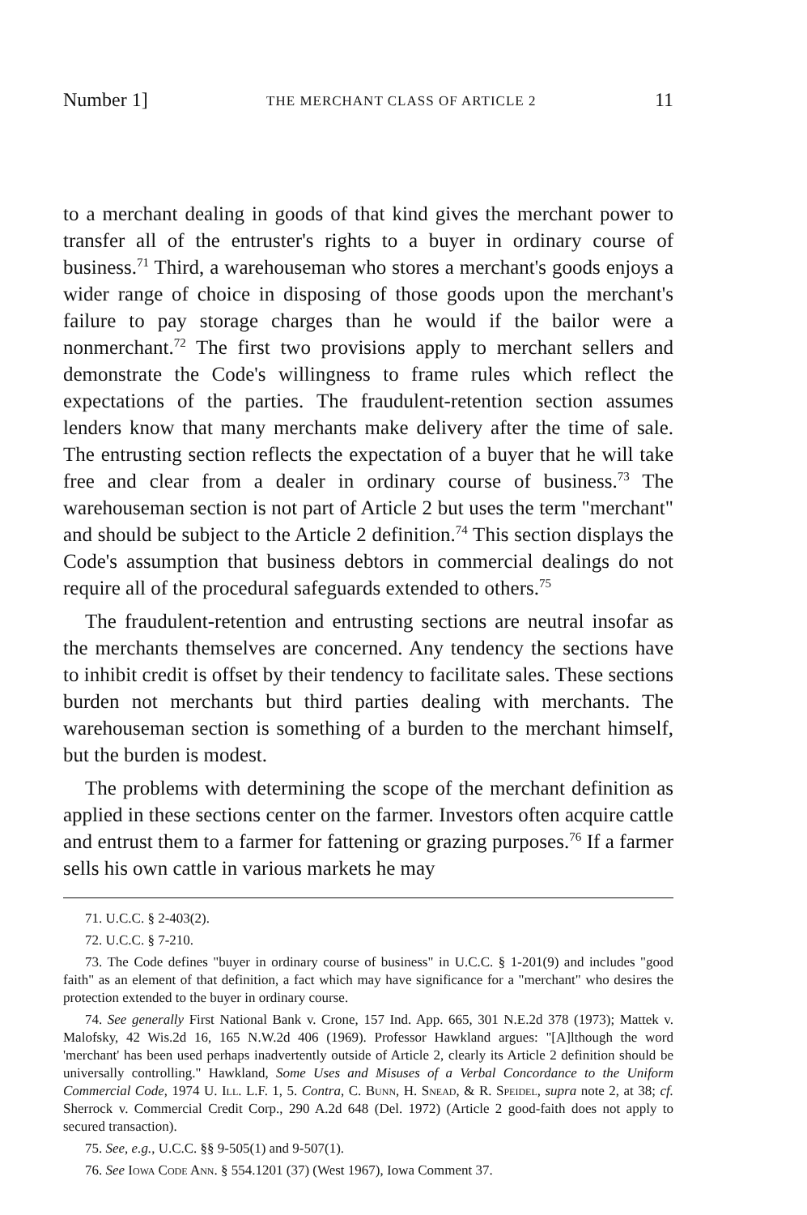Number 1] THE MERCHANT CLASS OF ARTICLE 2 11
to a merchant dealing in goods of that kind gives the merchant power to transfer all of the entruster's rights to a buyer in ordinary course of business.<sup>71</sup> Third, a warehouseman who stores a merchant's goods enjoys a wider range of choice in disposing of those goods upon the merchant's failure to pay storage charges than he would if the bailor were a nonmerchant.<sup>72</sup> The first two provisions apply to merchant sellers and demonstrate the Code's willingness to frame rules which reflect the expectations of the parties. The fraudulent-retention section assumes lenders know that many merchants make delivery after the time of sale. The entrusting section reflects the expectation of a buyer that he will take free and clear from a dealer in ordinary course of business.<sup>73</sup> The warehouseman section is not part of Article 2 but uses the term "merchant" and should be subject to the Article 2 definition.<sup>74</sup> This section displays the Code's assumption that business debtors in commercial dealings do not require all of the procedural safeguards extended to others.<sup>75</sup>
The fraudulent-retention and entrusting sections are neutral insofar as the merchants themselves are concerned. Any tendency the sections have to inhibit credit is offset by their tendency to facilitate sales. These sections burden not merchants but third parties dealing with merchants. The warehouseman section is something of a burden to the merchant himself, but the burden is modest.
The problems with determining the scope of the merchant definition as applied in these sections center on the farmer. Investors often acquire cattle and entrust them to a farmer for fattening or grazing purposes.<sup>76</sup> If a farmer sells his own cattle in various markets he may
71. U.C.C. § 2-403(2).
72. U.C.C. § 7-210.
73. The Code defines "buyer in ordinary course of business" in U.C.C. § 1-201(9) and includes "good faith" as an element of that definition, a fact which may have significance for a "merchant" who desires the protection extended to the buyer in ordinary course.
74. See generally First National Bank v. Crone, 157 Ind. App. 665, 301 N.E.2d 378 (1973); Mattek v. Malofsky, 42 Wis.2d 16, 165 N.W.2d 406 (1969). Professor Hawkland argues: "[A]lthough the word 'merchant' has been used perhaps inadvertently outside of Article 2, clearly its Article 2 definition should be universally controlling." Hawkland, Some Uses and Misuses of a Verbal Concordance to the Uniform Commercial Code, 1974 U. Ill. L.F. 1, 5. Contra, C. Bunn, H. Snead, & R. Speidel, supra note 2, at 38; cf. Sherrock v. Commercial Credit Corp., 290 A.2d 648 (Del. 1972) (Article 2 good-faith does not apply to secured transaction).
75. See, e.g., U.C.C. §§ 9-505(1) and 9-507(1).
76. See Iowa Code Ann. § 554.1201 (37) (West 1967), Iowa Comment 37.